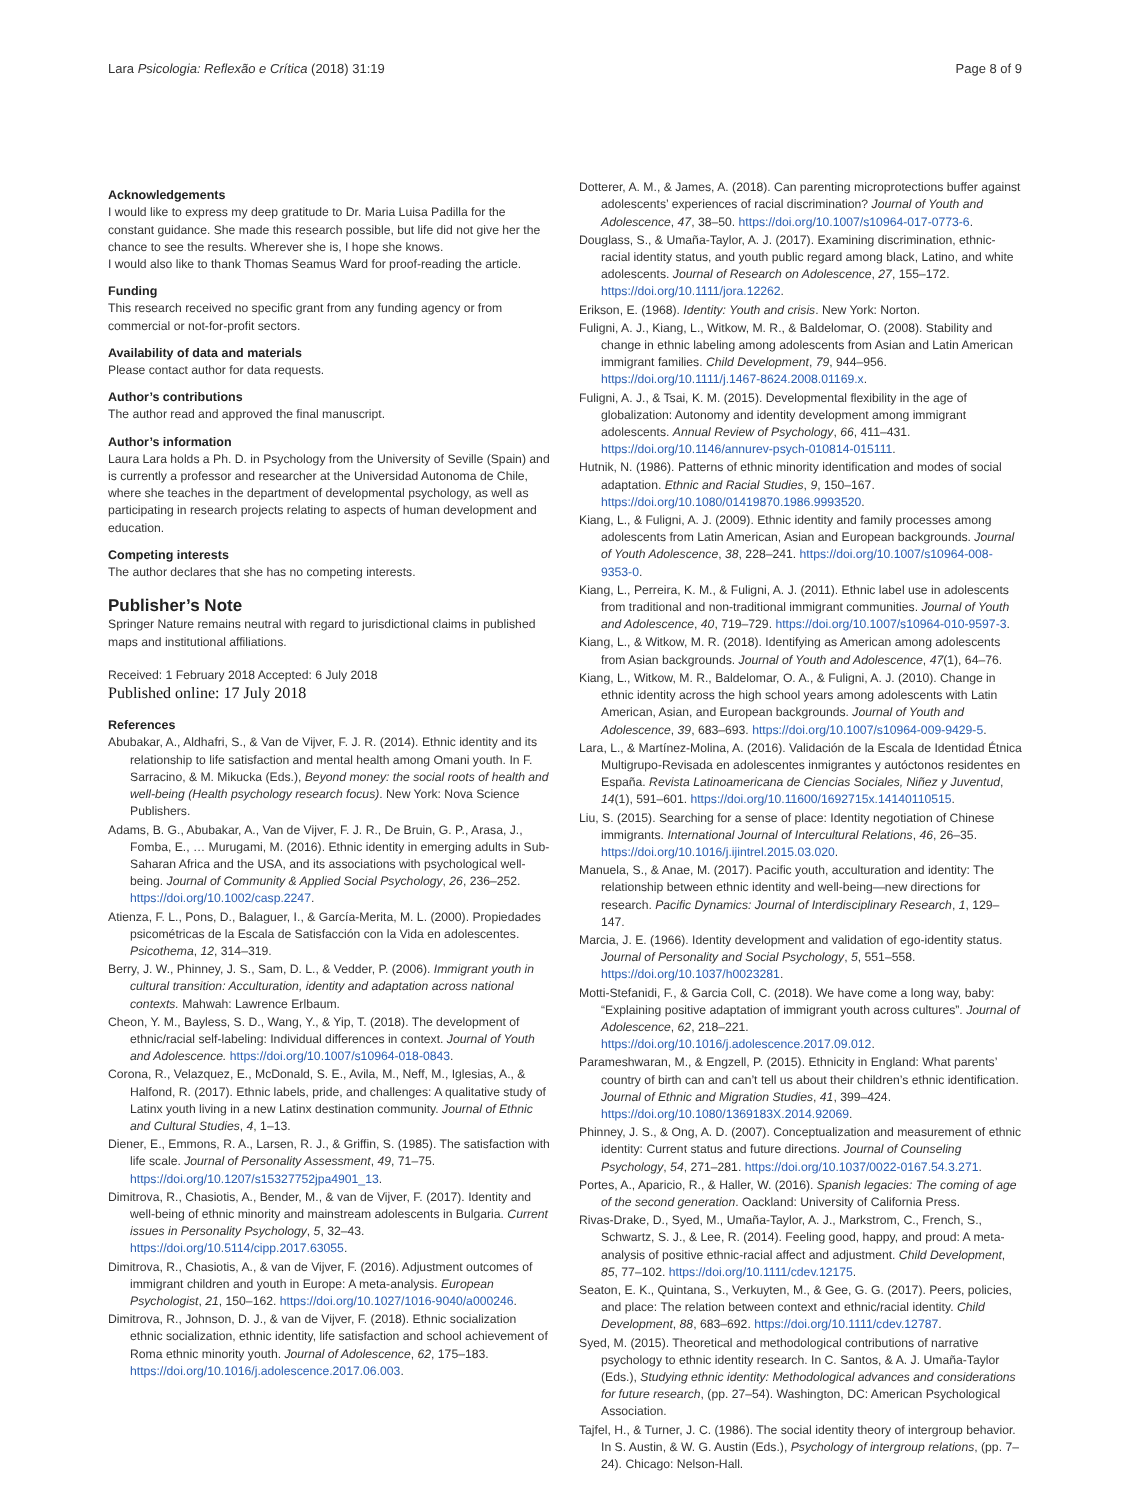Lara Psicologia: Reflexão e Crítica (2018) 31:19 Page 8 of 9
Acknowledgements
I would like to express my deep gratitude to Dr. Maria Luisa Padilla for the constant guidance. She made this research possible, but life did not give her the chance to see the results. Wherever she is, I hope she knows.
I would also like to thank Thomas Seamus Ward for proof-reading the article.
Funding
This research received no specific grant from any funding agency or from commercial or not-for-profit sectors.
Availability of data and materials
Please contact author for data requests.
Author’s contributions
The author read and approved the final manuscript.
Author’s information
Laura Lara holds a Ph. D. in Psychology from the University of Seville (Spain) and is currently a professor and researcher at the Universidad Autonoma de Chile, where she teaches in the department of developmental psychology, as well as participating in research projects relating to aspects of human development and education.
Competing interests
The author declares that she has no competing interests.
Publisher’s Note
Springer Nature remains neutral with regard to jurisdictional claims in published maps and institutional affiliations.
Received: 1 February 2018 Accepted: 6 July 2018
Published online: 17 July 2018
References
Abubakar, A., Aldhafri, S., & Van de Vijver, F. J. R. (2014). Ethnic identity and its relationship to life satisfaction and mental health among Omani youth. In F. Sarracino, & M. Mikucka (Eds.), Beyond money: the social roots of health and well-being (Health psychology research focus). New York: Nova Science Publishers.
Adams, B. G., Abubakar, A., Van de Vijver, F. J. R., De Bruin, G. P., Arasa, J., Fomba, E., … Murugami, M. (2016). Ethnic identity in emerging adults in Sub-Saharan Africa and the USA, and its associations with psychological well-being. Journal of Community & Applied Social Psychology, 26, 236–252. https://doi.org/10.1002/casp.2247.
Atienza, F. L., Pons, D., Balaguer, I., & García-Merita, M. L. (2000). Propiedades psicométricas de la Escala de Satisfacción con la Vida en adolescentes. Psicothema, 12, 314–319.
Berry, J. W., Phinney, J. S., Sam, D. L., & Vedder, P. (2006). Immigrant youth in cultural transition: Acculturation, identity and adaptation across national contexts. Mahwah: Lawrence Erlbaum.
Cheon, Y. M., Bayless, S. D., Wang, Y., & Yip, T. (2018). The development of ethnic/racial self-labeling: Individual differences in context. Journal of Youth and Adolescence. https://doi.org/10.1007/s10964-018-0843.
Corona, R., Velazquez, E., McDonald, S. E., Avila, M., Neff, M., Iglesias, A., & Halfond, R. (2017). Ethnic labels, pride, and challenges: A qualitative study of Latinx youth living in a new Latinx destination community. Journal of Ethnic and Cultural Studies, 4, 1–13.
Diener, E., Emmons, R. A., Larsen, R. J., & Griffin, S. (1985). The satisfaction with life scale. Journal of Personality Assessment, 49, 71–75. https://doi.org/10.1207/s15327752jpa4901_13.
Dimitrova, R., Chasiotis, A., Bender, M., & van de Vijver, F. (2017). Identity and well-being of ethnic minority and mainstream adolescents in Bulgaria. Current issues in Personality Psychology, 5, 32–43. https://doi.org/10.5114/cipp.2017.63055.
Dimitrova, R., Chasiotis, A., & van de Vijver, F. (2016). Adjustment outcomes of immigrant children and youth in Europe: A meta-analysis. European Psychologist, 21, 150–162. https://doi.org/10.1027/1016-9040/a000246.
Dimitrova, R., Johnson, D. J., & van de Vijver, F. (2018). Ethnic socialization ethnic socialization, ethnic identity, life satisfaction and school achievement of Roma ethnic minority youth. Journal of Adolescence, 62, 175–183. https://doi.org/10.1016/j.adolescence.2017.06.003.
Dotterer, A. M., & James, A. (2018). Can parenting microprotections buffer against adolescents’ experiences of racial discrimination? Journal of Youth and Adolescence, 47, 38–50. https://doi.org/10.1007/s10964-017-0773-6.
Douglass, S., & Umaña-Taylor, A. J. (2017). Examining discrimination, ethnic-racial identity status, and youth public regard among black, Latino, and white adolescents. Journal of Research on Adolescence, 27, 155–172. https://doi.org/10.1111/jora.12262.
Erikson, E. (1968). Identity: Youth and crisis. New York: Norton.
Fuligni, A. J., Kiang, L., Witkow, M. R., & Baldelomar, O. (2008). Stability and change in ethnic labeling among adolescents from Asian and Latin American immigrant families. Child Development, 79, 944–956. https://doi.org/10.1111/j.1467-8624.2008.01169.x.
Fuligni, A. J., & Tsai, K. M. (2015). Developmental flexibility in the age of globalization: Autonomy and identity development among immigrant adolescents. Annual Review of Psychology, 66, 411–431. https://doi.org/10.1146/annurev-psych-010814-015111.
Hutnik, N. (1986). Patterns of ethnic minority identification and modes of social adaptation. Ethnic and Racial Studies, 9, 150–167. https://doi.org/10.1080/01419870.1986.9993520.
Kiang, L., & Fuligni, A. J. (2009). Ethnic identity and family processes among adolescents from Latin American, Asian and European backgrounds. Journal of Youth Adolescence, 38, 228–241. https://doi.org/10.1007/s10964-008-9353-0.
Kiang, L., Perreira, K. M., & Fuligni, A. J. (2011). Ethnic label use in adolescents from traditional and non-traditional immigrant communities. Journal of Youth and Adolescence, 40, 719–729. https://doi.org/10.1007/s10964-010-9597-3.
Kiang, L., & Witkow, M. R. (2018). Identifying as American among adolescents from Asian backgrounds. Journal of Youth and Adolescence, 47(1), 64–76.
Kiang, L., Witkow, M. R., Baldelomar, O. A., & Fuligni, A. J. (2010). Change in ethnic identity across the high school years among adolescents with Latin American, Asian, and European backgrounds. Journal of Youth and Adolescence, 39, 683–693. https://doi.org/10.1007/s10964-009-9429-5.
Lara, L., & Martínez-Molina, A. (2016). Validación de la Escala de Identidad Étnica Multigrupo-Revisada en adolescentes inmigrantes y autóctonos residentes en España. Revista Latinoamericana de Ciencias Sociales, Niñez y Juventud, 14(1), 591–601. https://doi.org/10.11600/1692715x.14140110515.
Liu, S. (2015). Searching for a sense of place: Identity negotiation of Chinese immigrants. International Journal of Intercultural Relations, 46, 26–35. https://doi.org/10.1016/j.ijintrel.2015.03.020.
Manuela, S., & Anae, M. (2017). Pacific youth, acculturation and identity: The relationship between ethnic identity and well-being—new directions for research. Pacific Dynamics: Journal of Interdisciplinary Research, 1, 129–147.
Marcia, J. E. (1966). Identity development and validation of ego-identity status. Journal of Personality and Social Psychology, 5, 551–558. https://doi.org/10.1037/h0023281.
Motti-Stefanidi, F., & Garcia Coll, C. (2018). We have come a long way, baby: “Explaining positive adaptation of immigrant youth across cultures”. Journal of Adolescence, 62, 218–221. https://doi.org/10.1016/j.adolescence.2017.09.012.
Parameshwaran, M., & Engzell, P. (2015). Ethnicity in England: What parents’ country of birth can and can’t tell us about their children’s ethnic identification. Journal of Ethnic and Migration Studies, 41, 399–424. https://doi.org/10.1080/1369183X.2014.92069.
Phinney, J. S., & Ong, A. D. (2007). Conceptualization and measurement of ethnic identity: Current status and future directions. Journal of Counseling Psychology, 54, 271–281. https://doi.org/10.1037/0022-0167.54.3.271.
Portes, A., Aparicio, R., & Haller, W. (2016). Spanish legacies: The coming of age of the second generation. Oackland: University of California Press.
Rivas-Drake, D., Syed, M., Umaña-Taylor, A. J., Markstrom, C., French, S., Schwartz, S. J., & Lee, R. (2014). Feeling good, happy, and proud: A meta-analysis of positive ethnic-racial affect and adjustment. Child Development, 85, 77–102. https://doi.org/10.1111/cdev.12175.
Seaton, E. K., Quintana, S., Verkuyten, M., & Gee, G. G. (2017). Peers, policies, and place: The relation between context and ethnic/racial identity. Child Development, 88, 683–692. https://doi.org/10.1111/cdev.12787.
Syed, M. (2015). Theoretical and methodological contributions of narrative psychology to ethnic identity research. In C. Santos, & A. J. Umaña-Taylor (Eds.), Studying ethnic identity: Methodological advances and considerations for future research, (pp. 27–54). Washington, DC: American Psychological Association.
Tajfel, H., & Turner, J. C. (1986). The social identity theory of intergroup behavior. In S. Austin, & W. G. Austin (Eds.), Psychology of intergroup relations, (pp. 7–24). Chicago: Nelson-Hall.